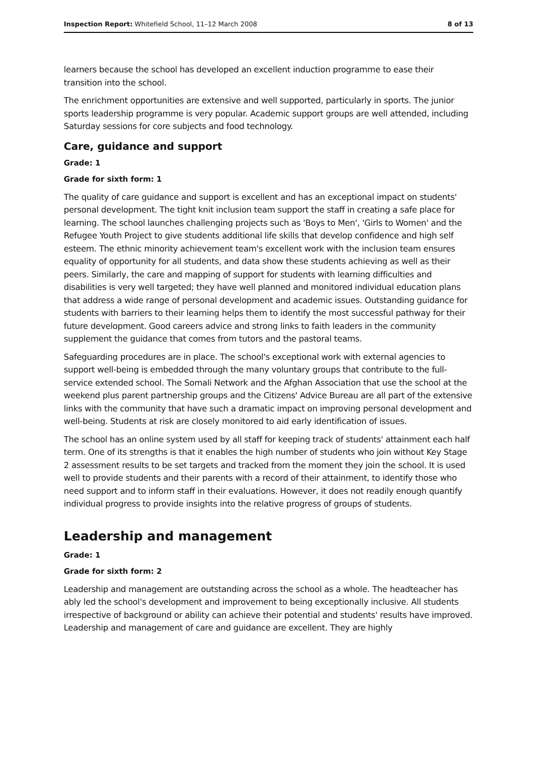Inspection Report: Whitefield School, 11–12 March 2008 8 of 13
learners because the school has developed an excellent induction programme to ease their transition into the school.
The enrichment opportunities are extensive and well supported, particularly in sports. The junior sports leadership programme is very popular. Academic support groups are well attended, including Saturday sessions for core subjects and food technology.
Care, guidance and support
Grade: 1
Grade for sixth form: 1
The quality of care guidance and support is excellent and has an exceptional impact on students' personal development. The tight knit inclusion team support the staff in creating a safe place for learning. The school launches challenging projects such as 'Boys to Men', 'Girls to Women' and the Refugee Youth Project to give students additional life skills that develop confidence and high self esteem. The ethnic minority achievement team's excellent work with the inclusion team ensures equality of opportunity for all students, and data show these students achieving as well as their peers. Similarly, the care and mapping of support for students with learning difficulties and disabilities is very well targeted; they have well planned and monitored individual education plans that address a wide range of personal development and academic issues. Outstanding guidance for students with barriers to their learning helps them to identify the most successful pathway for their future development. Good careers advice and strong links to faith leaders in the community supplement the guidance that comes from tutors and the pastoral teams.
Safeguarding procedures are in place. The school's exceptional work with external agencies to support well-being is embedded through the many voluntary groups that contribute to the full-service extended school. The Somali Network and the Afghan Association that use the school at the weekend plus parent partnership groups and the Citizens' Advice Bureau are all part of the extensive links with the community that have such a dramatic impact on improving personal development and well-being. Students at risk are closely monitored to aid early identification of issues.
The school has an online system used by all staff for keeping track of students' attainment each half term. One of its strengths is that it enables the high number of students who join without Key Stage 2 assessment results to be set targets and tracked from the moment they join the school. It is used well to provide students and their parents with a record of their attainment, to identify those who need support and to inform staff in their evaluations. However, it does not readily enough quantify individual progress to provide insights into the relative progress of groups of students.
Leadership and management
Grade: 1
Grade for sixth form: 2
Leadership and management are outstanding across the school as a whole. The headteacher has ably led the school's development and improvement to being exceptionally inclusive. All students irrespective of background or ability can achieve their potential and students' results have improved. Leadership and management of care and guidance are excellent. They are highly